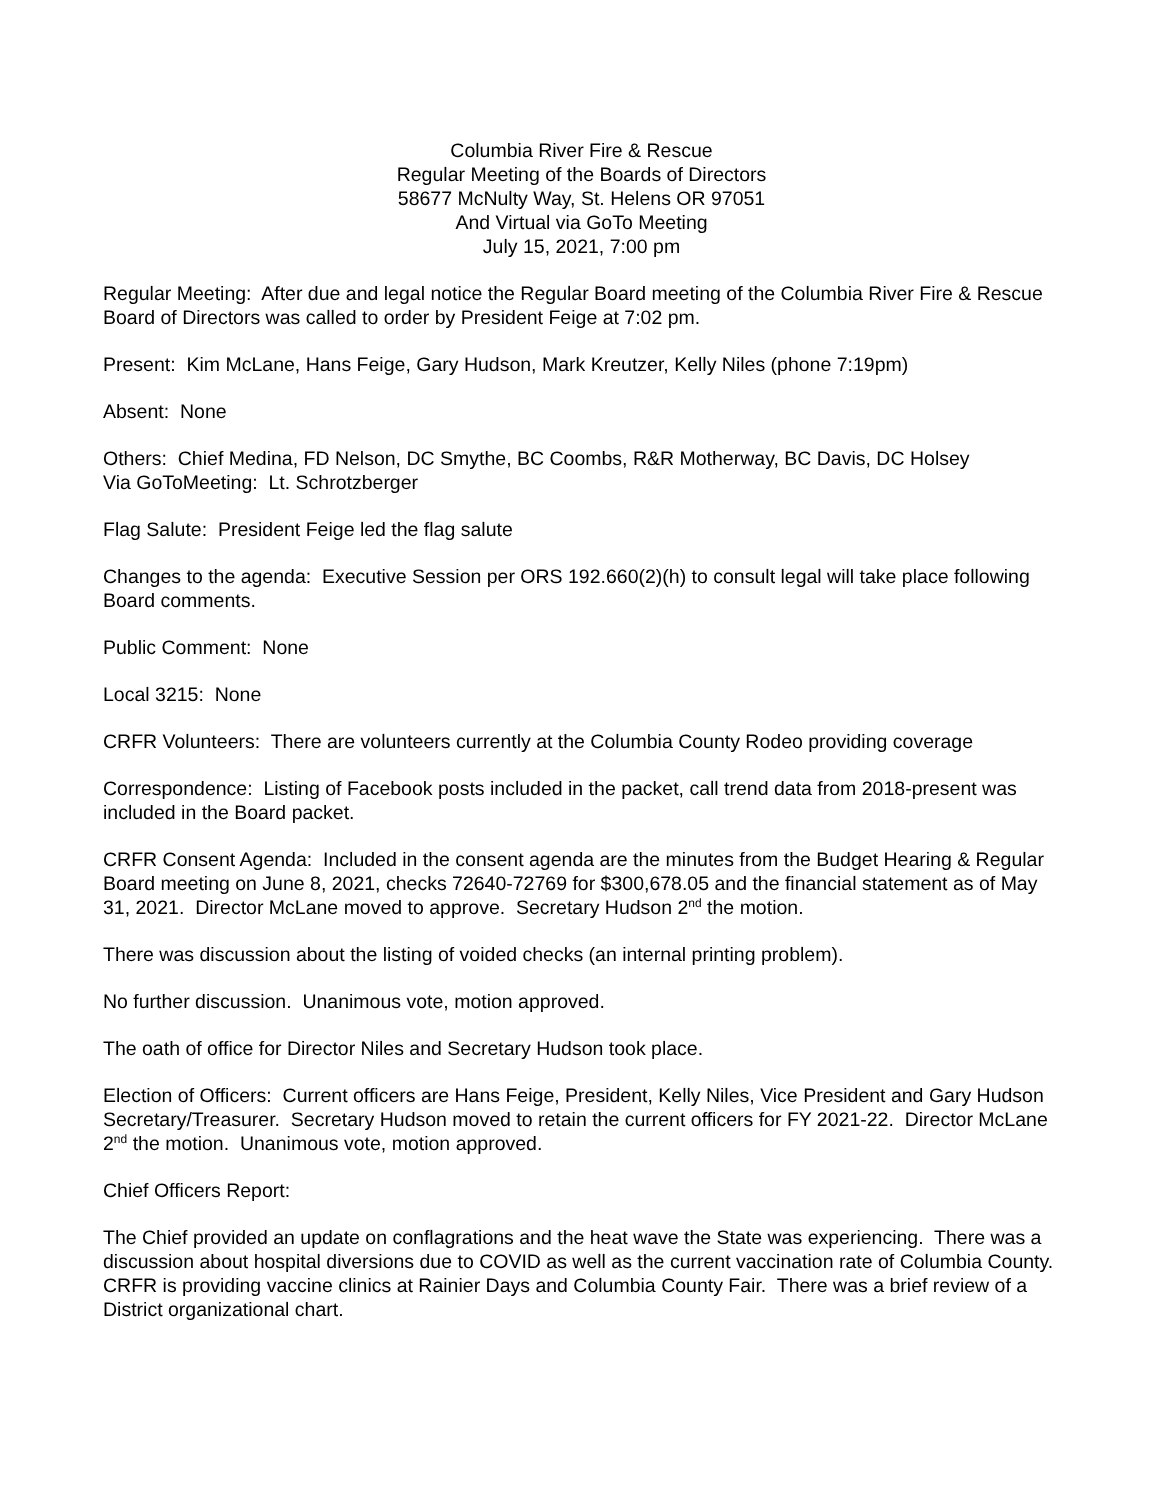Columbia River Fire & Rescue
Regular Meeting of the Boards of Directors
58677 McNulty Way, St. Helens OR 97051
And Virtual via GoTo Meeting
July 15, 2021, 7:00 pm
Regular Meeting: After due and legal notice the Regular Board meeting of the Columbia River Fire & Rescue Board of Directors was called to order by President Feige at 7:02 pm.
Present: Kim McLane, Hans Feige, Gary Hudson, Mark Kreutzer, Kelly Niles (phone 7:19pm)
Absent: None
Others: Chief Medina, FD Nelson, DC Smythe, BC Coombs, R&R Motherway, BC Davis, DC Holsey
Via GoToMeeting: Lt. Schrotzberger
Flag Salute: President Feige led the flag salute
Changes to the agenda: Executive Session per ORS 192.660(2)(h) to consult legal will take place following Board comments.
Public Comment: None
Local 3215: None
CRFR Volunteers: There are volunteers currently at the Columbia County Rodeo providing coverage
Correspondence: Listing of Facebook posts included in the packet, call trend data from 2018-present was included in the Board packet.
CRFR Consent Agenda: Included in the consent agenda are the minutes from the Budget Hearing & Regular Board meeting on June 8, 2021, checks 72640-72769 for $300,678.05 and the financial statement as of May 31, 2021. Director McLane moved to approve. Secretary Hudson 2<sup>nd</sup> the motion.
There was discussion about the listing of voided checks (an internal printing problem).
No further discussion. Unanimous vote, motion approved.
The oath of office for Director Niles and Secretary Hudson took place.
Election of Officers: Current officers are Hans Feige, President, Kelly Niles, Vice President and Gary Hudson Secretary/Treasurer. Secretary Hudson moved to retain the current officers for FY 2021-22. Director McLane 2<sup>nd</sup> the motion. Unanimous vote, motion approved.
Chief Officers Report:
The Chief provided an update on conflagrations and the heat wave the State was experiencing. There was a discussion about hospital diversions due to COVID as well as the current vaccination rate of Columbia County. CRFR is providing vaccine clinics at Rainier Days and Columbia County Fair. There was a brief review of a District organizational chart.